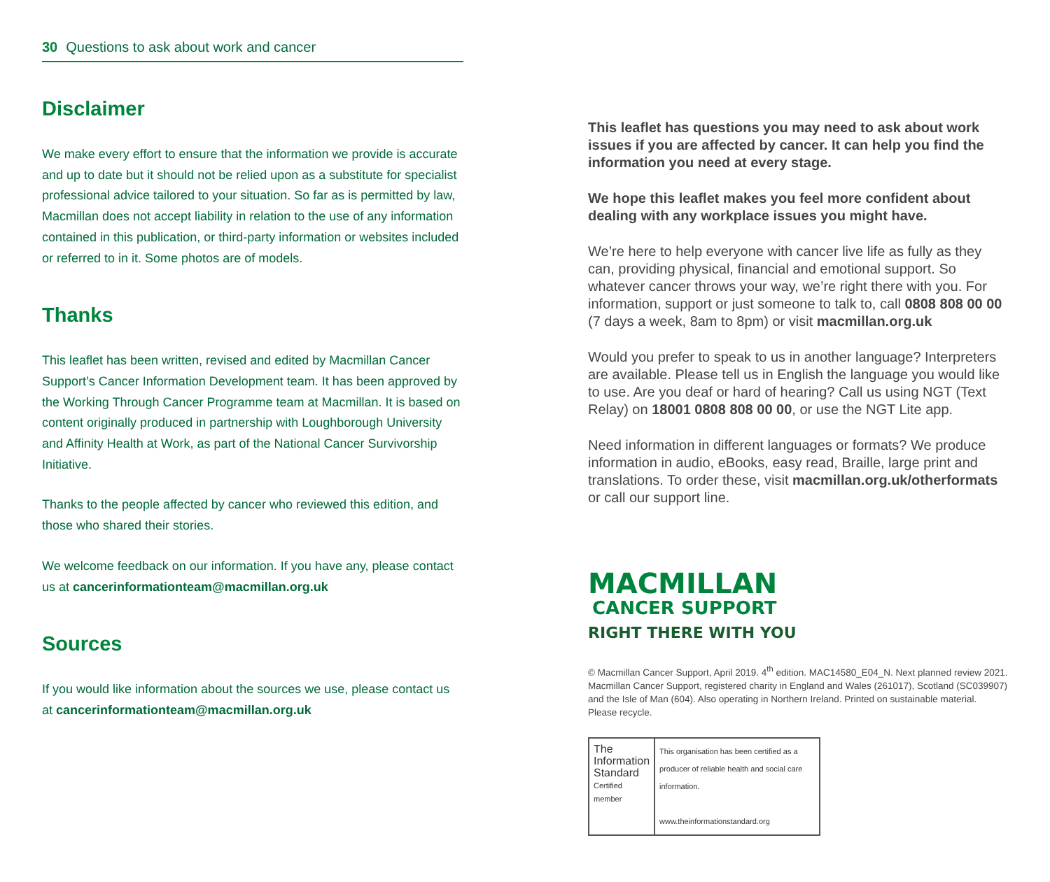30 Questions to ask about work and cancer
Disclaimer
We make every effort to ensure that the information we provide is accurate and up to date but it should not be relied upon as a substitute for specialist professional advice tailored to your situation. So far as is permitted by law, Macmillan does not accept liability in relation to the use of any information contained in this publication, or third-party information or websites included or referred to in it. Some photos are of models.
Thanks
This leaflet has been written, revised and edited by Macmillan Cancer Support’s Cancer Information Development team. It has been approved by the Working Through Cancer Programme team at Macmillan. It is based on content originally produced in partnership with Loughborough University and Affinity Health at Work, as part of the National Cancer Survivorship Initiative.
Thanks to the people affected by cancer who reviewed this edition, and those who shared their stories.
We welcome feedback on our information. If you have any, please contact us at cancerinformationteam@macmillan.org.uk
Sources
If you would like information about the sources we use, please contact us at cancerinformationteam@macmillan.org.uk
This leaflet has questions you may need to ask about work issues if you are affected by cancer. It can help you find the information you need at every stage.
We hope this leaflet makes you feel more confident about dealing with any workplace issues you might have.
We’re here to help everyone with cancer live life as fully as they can, providing physical, financial and emotional support. So whatever cancer throws your way, we’re right there with you. For information, support or just someone to talk to, call 0808 808 00 00 (7 days a week, 8am to 8pm) or visit macmillan.org.uk
Would you prefer to speak to us in another language? Interpreters are available. Please tell us in English the language you would like to use. Are you deaf or hard of hearing? Call us using NGT (Text Relay) on 18001 0808 808 00 00, or use the NGT Lite app.
Need information in different languages or formats? We produce information in audio, eBooks, easy read, Braille, large print and translations. To order these, visit macmillan.org.uk/otherformats or call our support line.
MACMILLAN
CANCER SUPPORT
RIGHT THERE WITH YOU
© Macmillan Cancer Support, April 2019. 4<sup>th</sup> edition. MAC14580_E04_N. Next planned review 2021. Macmillan Cancer Support, registered charity in England and Wales (261017), Scotland (SC039907) and the Isle of Man (604). Also operating in Northern Ireland. Printed on sustainable material. Please recycle.
The
Information
Standard
Certified member
This organisation has been certified as a producer of reliable health and social care information.
www.theinformationstandard.org